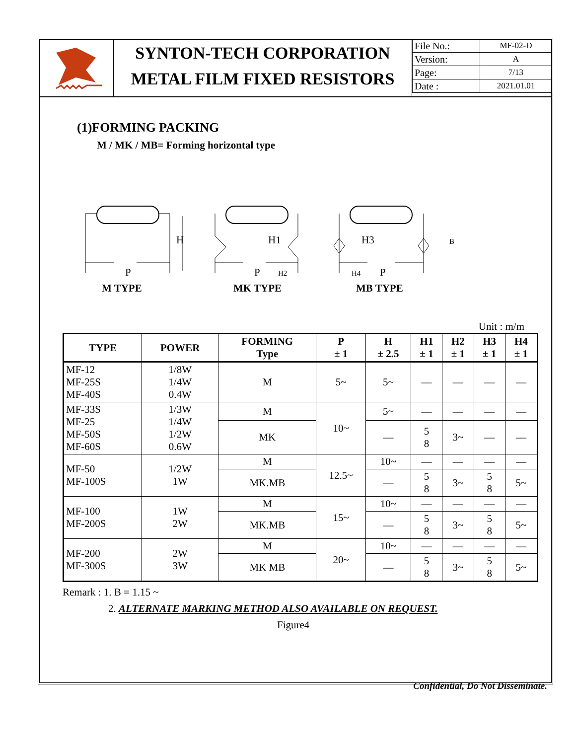SYNTON-TECH CORPORATION
METAL FILM FIXED RESISTORS
| File No.: | MF-02-D |
| Version: | A |
| Page: | 7/13 |
| Date : | 2021.01.01 |
(1)FORMING PACKING
M / MK / MB= Forming horizontal type
H
P
M TYPE
H1
P
H2
MK TYPE
H3
P
H4
B
MB TYPE
Unit : m/m
| TYPE | POWER | FORMING Type | P ± 1 | H ± 2.5 | H1 ± 1 | H2 ± 1 | H3 ± 1 | H4 ± 1 |
| --- | --- | --- | --- | --- | --- | --- | --- | --- |
| MF-12 MF-25S MF-40S | 1/8W 1/4W 0.4W | M | 5~ | 5~ | — | — | — | — |
| MF-33S MF-25 MF-50S MF-60S | 1/3W 1/4W 1/2W 0.6W | M | 10~ | 5~ | — | — | — | — |
| | | MK | | — | 5 8 | 3~ | — | — |
| MF-50 MF-100S | 1/2W 1W | M | 12.5~ | 10~ | — | — | — | — |
| | | MK.MB | | — | 5 8 | 3~ | 5 8 | 5~ |
| MF-100 MF-200S | 1W 2W | M | 15~ | 10~ | — | — | — | — |
| | | MK.MB | | — | 5 8 | 3~ | 5 8 | 5~ |
| MF-200 MF-300S | 2W 3W | M | 20~ | 10~ | — | — | — | — |
| | | MK MB | | — | 5 8 | 3~ | 5 8 | 5~ |
Remark : 1. B = 1.15 ~
2. ALTERNATE MARKING METHOD ALSO AVAILABLE ON REQUEST.
Figure4
Confidential, Do Not Disseminate.